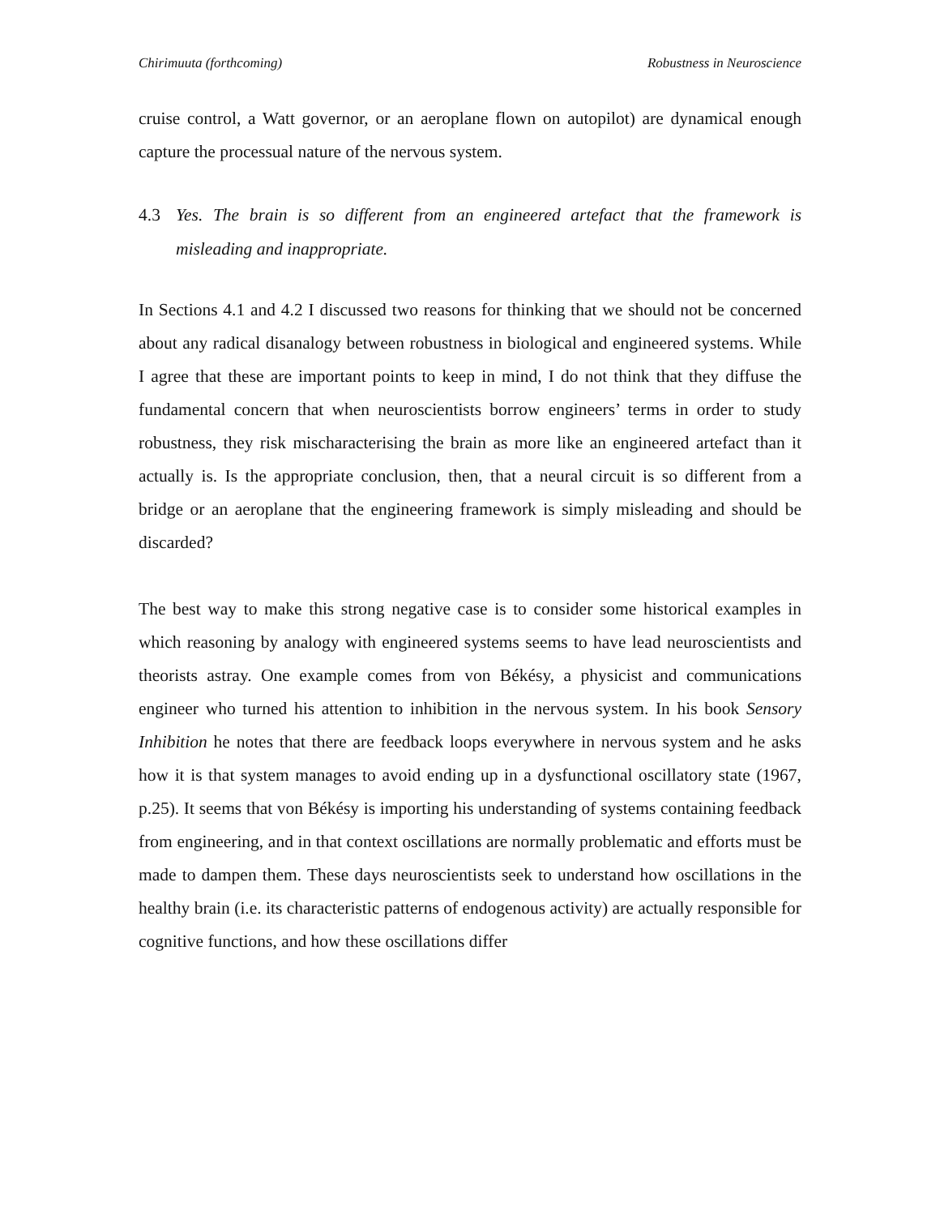Chirimuuta (forthcoming) Robustness in Neuroscience
cruise control, a Watt governor, or an aeroplane flown on autopilot) are dynamical enough capture the processual nature of the nervous system.
4.3 Yes. The brain is so different from an engineered artefact that the framework is misleading and inappropriate.
In Sections 4.1 and 4.2 I discussed two reasons for thinking that we should not be concerned about any radical disanalogy between robustness in biological and engineered systems. While I agree that these are important points to keep in mind, I do not think that they diffuse the fundamental concern that when neuroscientists borrow engineers’ terms in order to study robustness, they risk mischaracterising the brain as more like an engineered artefact than it actually is. Is the appropriate conclusion, then, that a neural circuit is so different from a bridge or an aeroplane that the engineering framework is simply misleading and should be discarded?
The best way to make this strong negative case is to consider some historical examples in which reasoning by analogy with engineered systems seems to have lead neuroscientists and theorists astray. One example comes from von Békésy, a physicist and communications engineer who turned his attention to inhibition in the nervous system. In his book Sensory Inhibition he notes that there are feedback loops everywhere in nervous system and he asks how it is that system manages to avoid ending up in a dysfunctional oscillatory state (1967, p.25). It seems that von Békésy is importing his understanding of systems containing feedback from engineering, and in that context oscillations are normally problematic and efforts must be made to dampen them. These days neuroscientists seek to understand how oscillations in the healthy brain (i.e. its characteristic patterns of endogenous activity) are actually responsible for cognitive functions, and how these oscillations differ